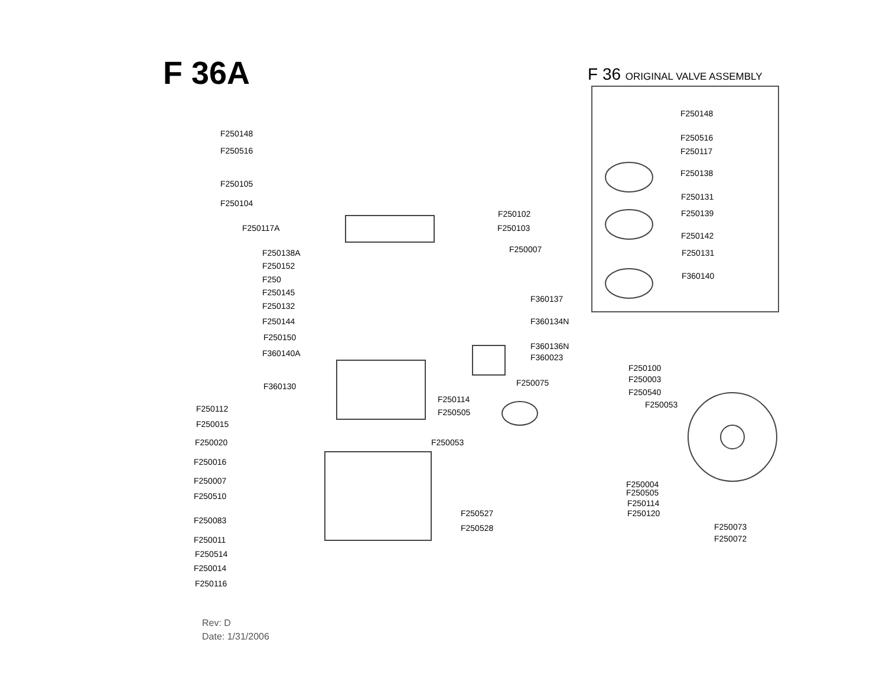F 36A F 36 ORIGINAL VALVE ASSEMBLY
F250148
F250516
F250105
F250104
F250117A
F250138A
F250152
F250
F250145
F250132
F250144
F250150
F360140A
F360130
F250112
F250015
F250020
F250016
F250007
F250510
F250083
F250011
F250514
F250014
F250116
F250102
F250103
F250007
F360137
F360134N
F360136N
F360023
F250075
F250114
F250505
F250053
F250527
F250528
F250100
F250003
F250540
F250053
F250004
F250505
F250114
F250120
F250073
F250072
F250148
F250516
F250117
F250138
F250131
F250139
F250142
F250131
F360140
Rev: D
Date: 1/31/2006